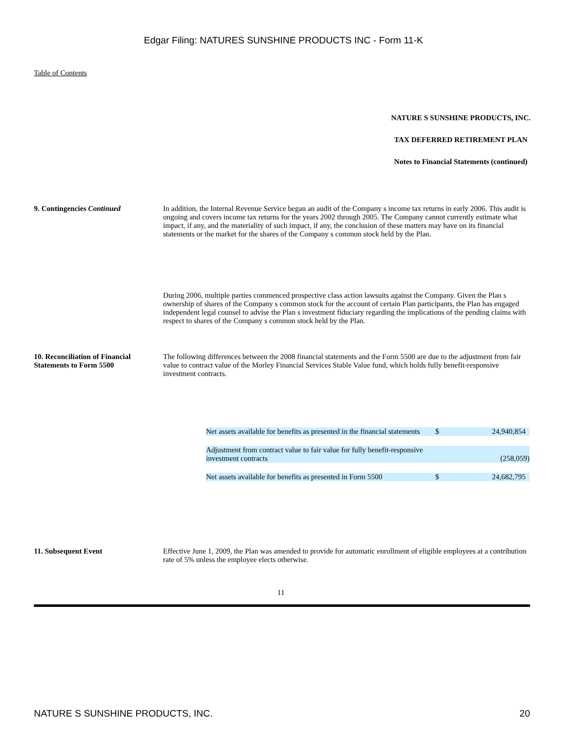Edgar Filing: NATURES SUNSHINE PRODUCTS INC - Form 11-K
Table of Contents
NATURE S SUNSHINE PRODUCTS, INC.
TAX DEFERRED RETIREMENT PLAN
Notes to Financial Statements (continued)
9. Contingencies Continued In addition, the Internal Revenue Service began an audit of the Company s income tax returns in early 2006. This audit is ongoing and covers income tax returns for the years 2002 through 2005. The Company cannot currently estimate what impact, if any, and the materiality of such impact, if any, the conclusion of these matters may have on its financial statements or the market for the shares of the Company s common stock held by the Plan.
During 2006, multiple parties commenced prospective class action lawsuits against the Company. Given the Plan s ownership of shares of the Company s common stock for the account of certain Plan participants, the Plan has engaged independent legal counsel to advise the Plan s investment fiduciary regarding the implications of the pending claims with respect to shares of the Company s common stock held by the Plan.
10. Reconciliation of Financial Statements to Form 5500
The following differences between the 2008 financial statements and the Form 5500 are due to the adjustment from fair value to contract value of the Morley Financial Services Stable Value fund, which holds fully benefit-responsive investment contracts.
| Net assets available for benefits as presented in the financial statements | $ | 24,940,854 |
| Adjustment from contract value to fair value for fully benefit-responsive investment contracts | | (258,059) |
| Net assets available for benefits as presented in Form 5500 | $ | 24,682,795 |
11. Subsequent Event Effective June 1, 2009, the Plan was amended to provide for automatic enrollment of eligible employees at a contribution rate of 5% unless the employee elects otherwise.
11
NATURE S SUNSHINE PRODUCTS, INC. 20